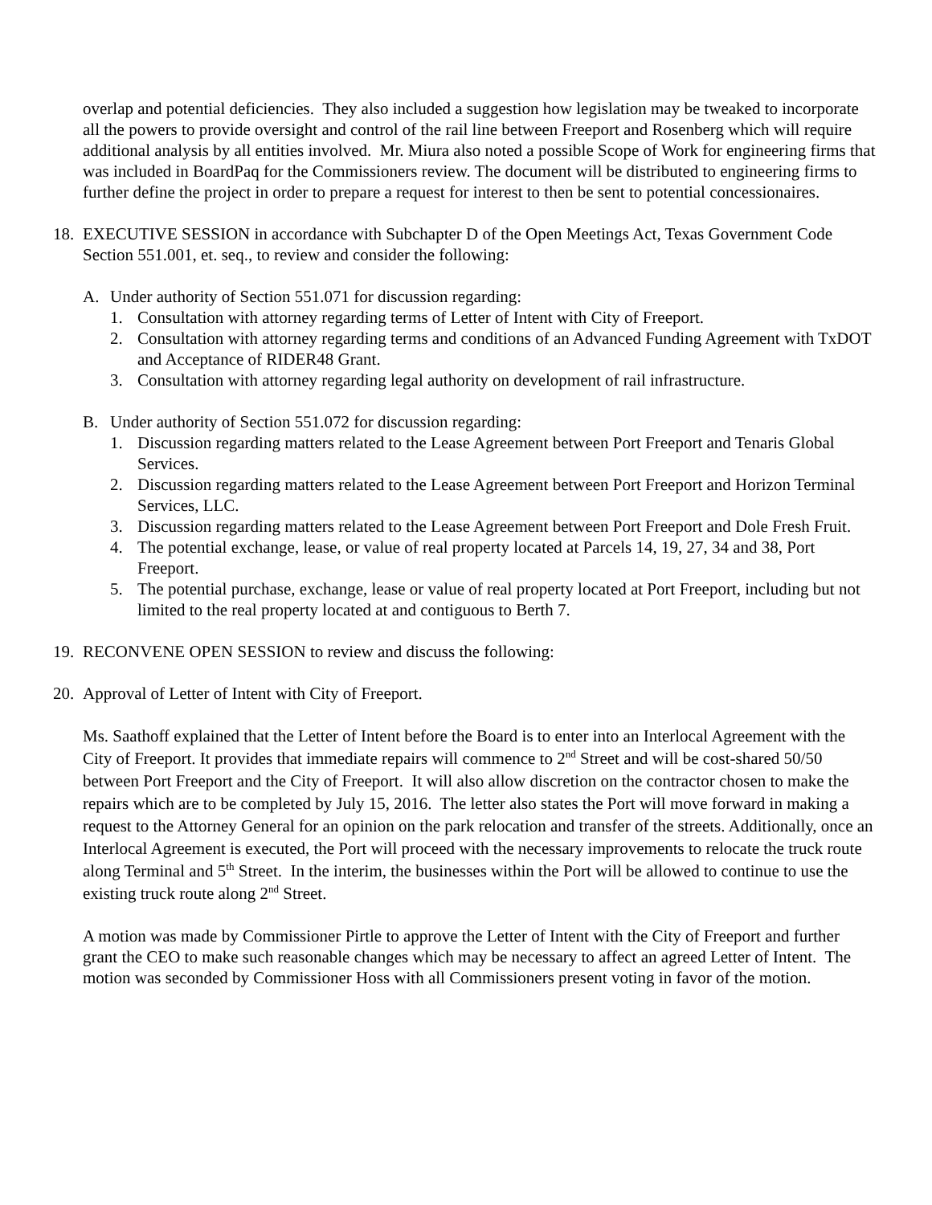overlap and potential deficiencies. They also included a suggestion how legislation may be tweaked to incorporate all the powers to provide oversight and control of the rail line between Freeport and Rosenberg which will require additional analysis by all entities involved. Mr. Miura also noted a possible Scope of Work for engineering firms that was included in BoardPaq for the Commissioners review. The document will be distributed to engineering firms to further define the project in order to prepare a request for interest to then be sent to potential concessionaires.
18.
EXECUTIVE SESSION in accordance with Subchapter D of the Open Meetings Act, Texas Government Code Section 551.001, et. seq., to review and consider the following:
A. Under authority of Section 551.071 for discussion regarding:
1. Consultation with attorney regarding terms of Letter of Intent with City of Freeport.
2. Consultation with attorney regarding terms and conditions of an Advanced Funding Agreement with TxDOT and Acceptance of RIDER48 Grant.
3. Consultation with attorney regarding legal authority on development of rail infrastructure.
B. Under authority of Section 551.072 for discussion regarding:
1. Discussion regarding matters related to the Lease Agreement between Port Freeport and Tenaris Global Services.
2. Discussion regarding matters related to the Lease Agreement between Port Freeport and Horizon Terminal Services, LLC.
3. Discussion regarding matters related to the Lease Agreement between Port Freeport and Dole Fresh Fruit.
4. The potential exchange, lease, or value of real property located at Parcels 14, 19, 27, 34 and 38, Port Freeport.
5. The potential purchase, exchange, lease or value of real property located at Port Freeport, including but not limited to the real property located at and contiguous to Berth 7.
19.
RECONVENE OPEN SESSION to review and discuss the following:
20.
Approval of Letter of Intent with City of Freeport.
Ms. Saathoff explained that the Letter of Intent before the Board is to enter into an Interlocal Agreement with the City of Freeport. It provides that immediate repairs will commence to 2<sup>nd</sup> Street and will be cost-shared 50/50 between Port Freeport and the City of Freeport. It will also allow discretion on the contractor chosen to make the repairs which are to be completed by July 15, 2016. The letter also states the Port will move forward in making a request to the Attorney General for an opinion on the park relocation and transfer of the streets. Additionally, once an Interlocal Agreement is executed, the Port will proceed with the necessary improvements to relocate the truck route along Terminal and 5<sup>th</sup> Street. In the interim, the businesses within the Port will be allowed to continue to use the existing truck route along 2<sup>nd</sup> Street.
A motion was made by Commissioner Pirtle to approve the Letter of Intent with the City of Freeport and further grant the CEO to make such reasonable changes which may be necessary to affect an agreed Letter of Intent. The motion was seconded by Commissioner Hoss with all Commissioners present voting in favor of the motion.